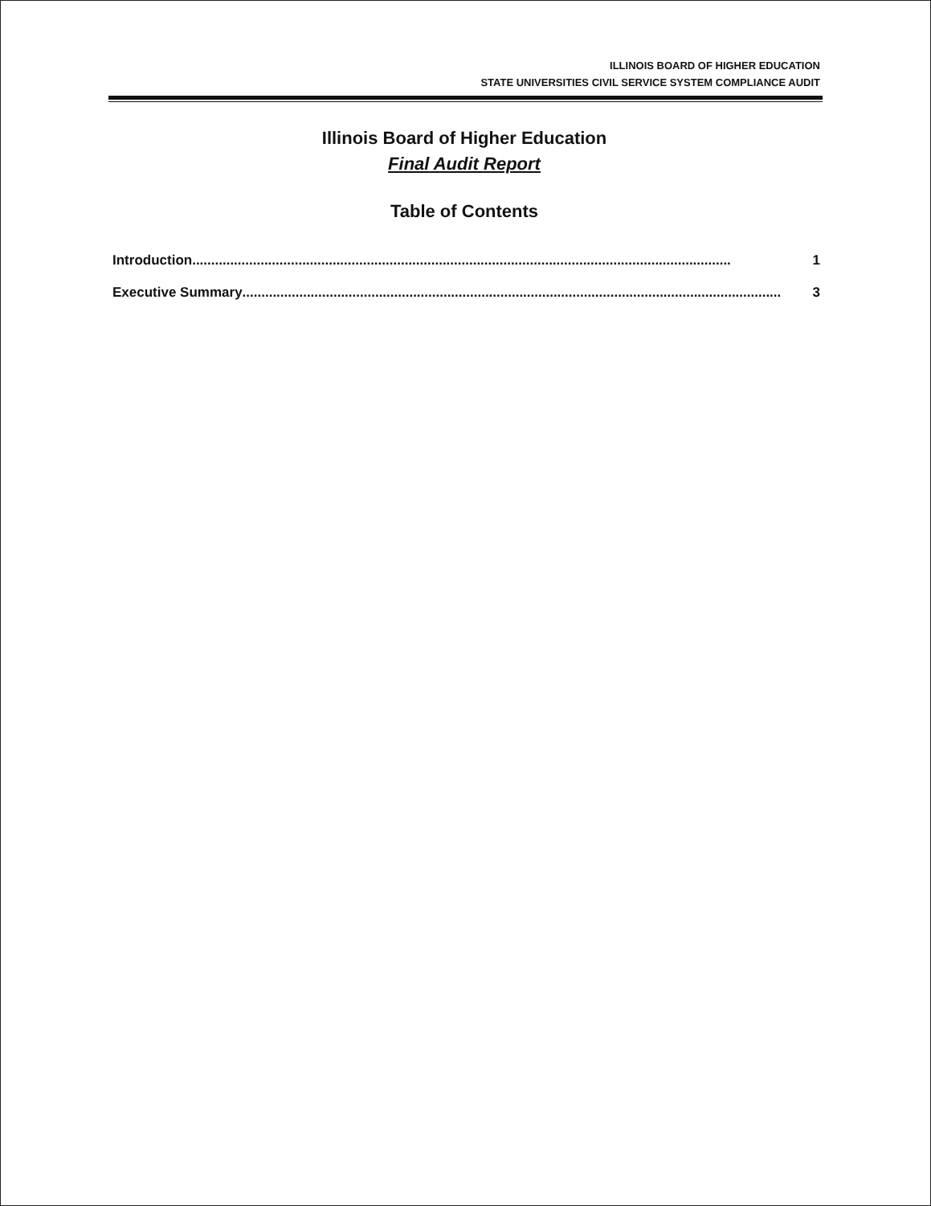ILLINOIS BOARD OF HIGHER EDUCATION
STATE UNIVERSITIES CIVIL SERVICE SYSTEM COMPLIANCE AUDIT
Illinois Board of Higher Education
Final Audit Report
Table of Contents
Introduction.............................................................................................................................................. 1
Executive Summary.............................................................................................................................................. 3